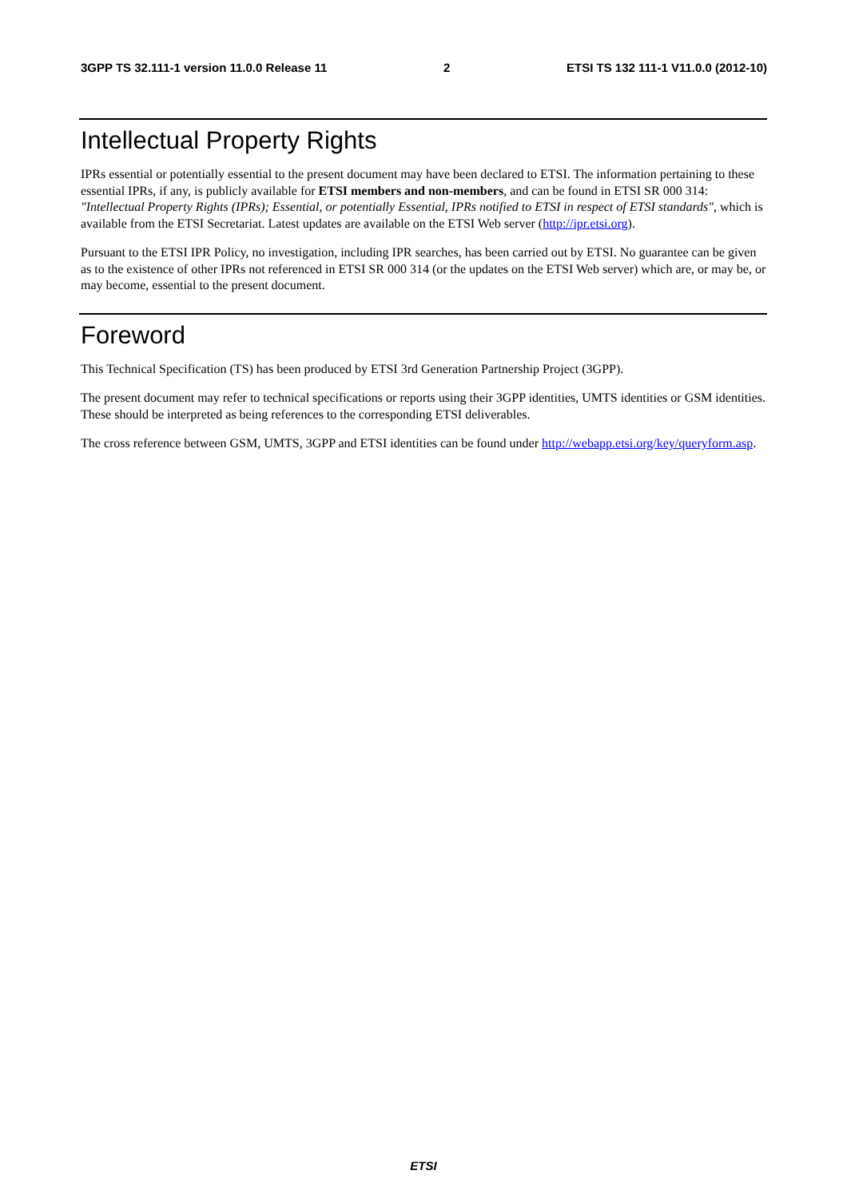3GPP TS 32.111-1 version 11.0.0 Release 11 2 ETSI TS 132 111-1 V11.0.0 (2012-10)
Intellectual Property Rights
IPRs essential or potentially essential to the present document may have been declared to ETSI. The information pertaining to these essential IPRs, if any, is publicly available for ETSI members and non-members, and can be found in ETSI SR 000 314: "Intellectual Property Rights (IPRs); Essential, or potentially Essential, IPRs notified to ETSI in respect of ETSI standards", which is available from the ETSI Secretariat. Latest updates are available on the ETSI Web server (http://ipr.etsi.org).
Pursuant to the ETSI IPR Policy, no investigation, including IPR searches, has been carried out by ETSI. No guarantee can be given as to the existence of other IPRs not referenced in ETSI SR 000 314 (or the updates on the ETSI Web server) which are, or may be, or may become, essential to the present document.
Foreword
This Technical Specification (TS) has been produced by ETSI 3rd Generation Partnership Project (3GPP).
The present document may refer to technical specifications or reports using their 3GPP identities, UMTS identities or GSM identities. These should be interpreted as being references to the corresponding ETSI deliverables.
The cross reference between GSM, UMTS, 3GPP and ETSI identities can be found under http://webapp.etsi.org/key/queryform.asp.
ETSI